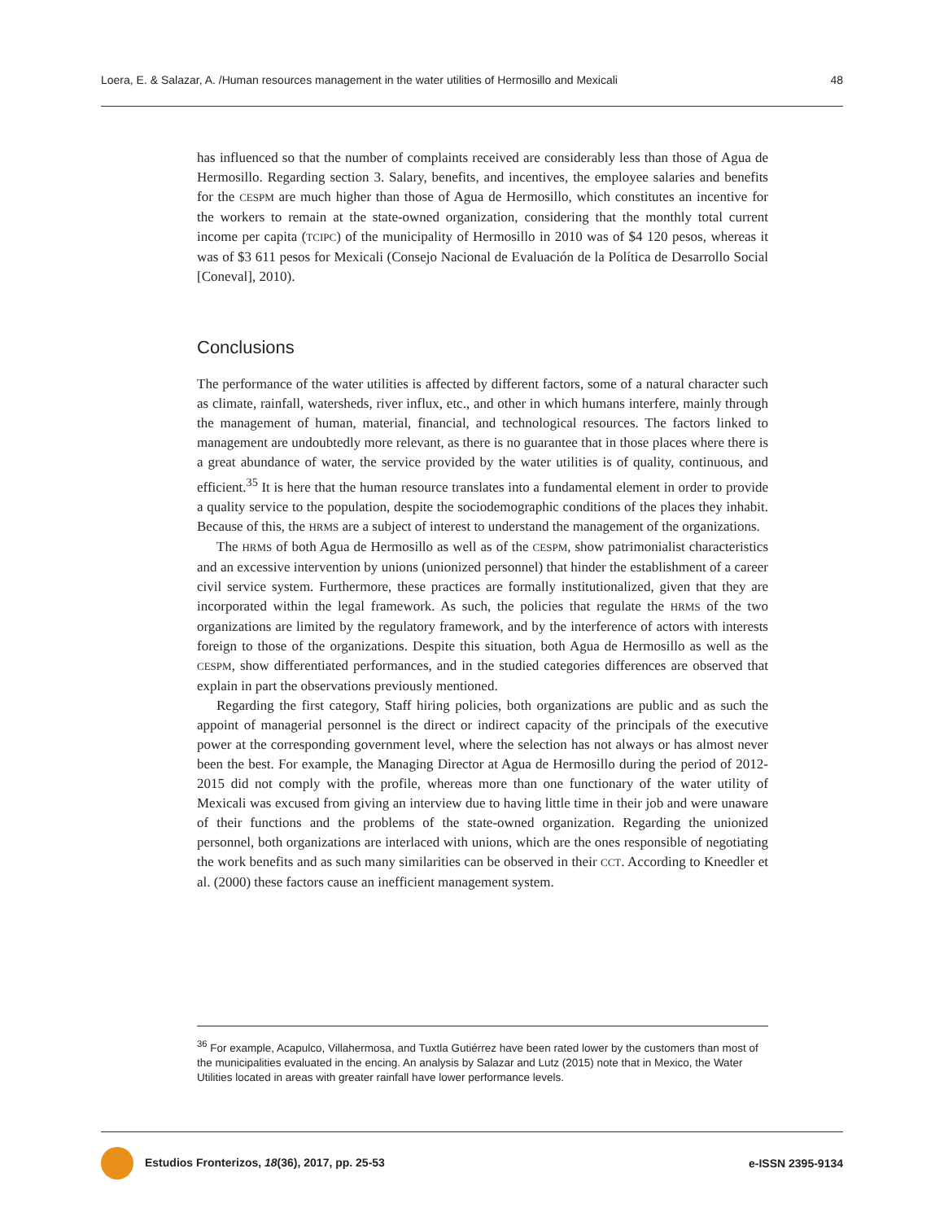Loera, E. & Salazar, A. /Human resources management in the water utilities of Hermosillo and Mexicali 48
has influenced so that the number of complaints received are considerably less than those of Agua de Hermosillo. Regarding section 3. Salary, benefits, and incentives, the employee salaries and benefits for the CESPM are much higher than those of Agua de Hermosillo, which constitutes an incentive for the workers to remain at the state-owned organization, considering that the monthly total current income per capita (TCIPC) of the municipality of Hermosillo in 2010 was of $4 120 pesos, whereas it was of $3 611 pesos for Mexicali (Consejo Nacional de Evaluación de la Política de Desarrollo Social [Coneval], 2010).
Conclusions
The performance of the water utilities is affected by different factors, some of a natural character such as climate, rainfall, watersheds, river influx, etc., and other in which humans interfere, mainly through the management of human, material, financial, and technological resources. The factors linked to management are undoubtedly more relevant, as there is no guarantee that in those places where there is a great abundance of water, the service provided by the water utilities is of quality, continuous, and efficient.<sup>35</sup> It is here that the human resource translates into a fundamental element in order to provide a quality service to the population, despite the sociodemographic conditions of the places they inhabit. Because of this, the HRMS are a subject of interest to understand the management of the organizations.
The HRMS of both Agua de Hermosillo as well as of the CESPM, show patrimonialist characteristics and an excessive intervention by unions (unionized personnel) that hinder the establishment of a career civil service system. Furthermore, these practices are formally institutionalized, given that they are incorporated within the legal framework. As such, the policies that regulate the HRMS of the two organizations are limited by the regulatory framework, and by the interference of actors with interests foreign to those of the organizations. Despite this situation, both Agua de Hermosillo as well as the CESPM, show differentiated performances, and in the studied categories differences are observed that explain in part the observations previously mentioned.
Regarding the first category, Staff hiring policies, both organizations are public and as such the appoint of managerial personnel is the direct or indirect capacity of the principals of the executive power at the corresponding government level, where the selection has not always or has almost never been the best. For example, the Managing Director at Agua de Hermosillo during the period of 2012-2015 did not comply with the profile, whereas more than one functionary of the water utility of Mexicali was excused from giving an interview due to having little time in their job and were unaware of their functions and the problems of the state-owned organization. Regarding the unionized personnel, both organizations are interlaced with unions, which are the ones responsible of negotiating the work benefits and as such many similarities can be observed in their CCT. According to Kneedler et al. (2000) these factors cause an inefficient management system.
<sup>36</sup> For example, Acapulco, Villahermosa, and Tuxtla Gutiérrez have been rated lower by the customers than most of the municipalities evaluated in the encing. An analysis by Salazar and Lutz (2015) note that in Mexico, the Water Utilities located in areas with greater rainfall have lower performance levels.
Estudios Fronterizos, 18(36), 2017, pp. 25-53 e-ISSN 2395-9134